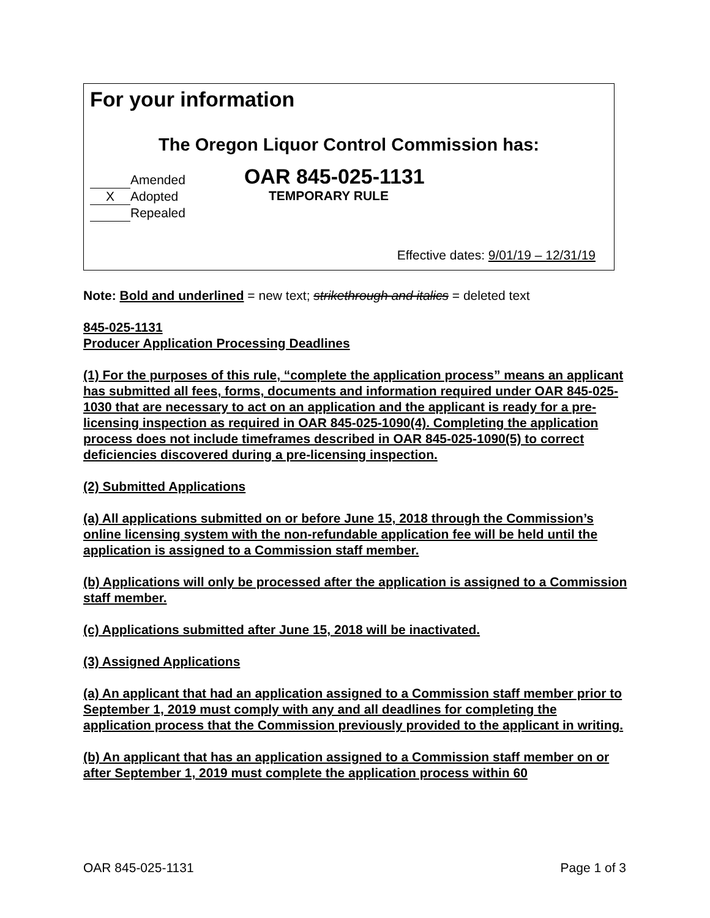For your information
The Oregon Liquor Control Commission has:
Amended
X Adopted
Repealed
OAR 845-025-1131
TEMPORARY RULE
Effective dates: 9/01/19 – 12/31/19
Note: Bold and underlined = new text; strikethrough and italics = deleted text
845-025-1131
Producer Application Processing Deadlines
(1) For the purposes of this rule, “complete the application process” means an applicant has submitted all fees, forms, documents and information required under OAR 845-025-1030 that are necessary to act on an application and the applicant is ready for a pre-licensing inspection as required in OAR 845-025-1090(4). Completing the application process does not include timeframes described in OAR 845-025-1090(5) to correct deficiencies discovered during a pre-licensing inspection.
(2) Submitted Applications
(a) All applications submitted on or before June 15, 2018 through the Commission’s online licensing system with the non-refundable application fee will be held until the application is assigned to a Commission staff member.
(b) Applications will only be processed after the application is assigned to a Commission staff member.
(c) Applications submitted after June 15, 2018 will be inactivated.
(3) Assigned Applications
(a) An applicant that had an application assigned to a Commission staff member prior to September 1, 2019 must comply with any and all deadlines for completing the application process that the Commission previously provided to the applicant in writing.
(b) An applicant that has an application assigned to a Commission staff member on or after September 1, 2019 must complete the application process within 60
OAR 845-025-1131 Page 1 of 3